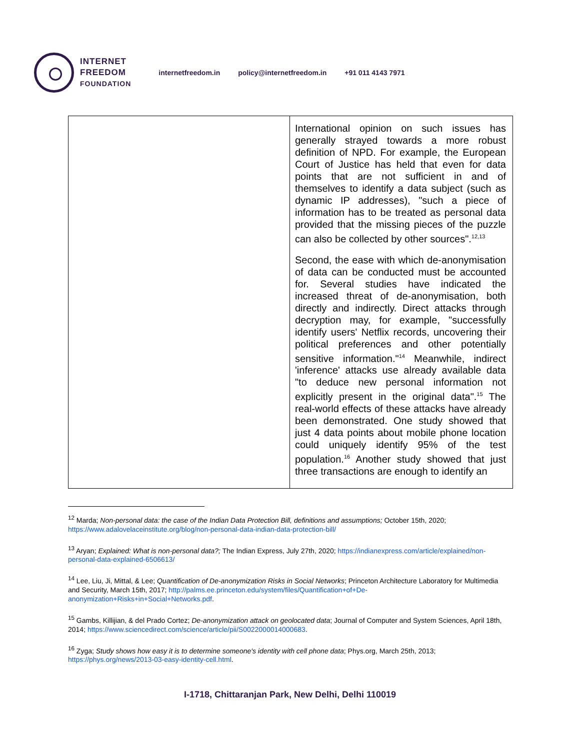INTERNET
FREEDOM
FOUNDATION
internetfreedom.in policy@internetfreedom.in +91 011 4143 7971
| | International opinion on such issues has generally strayed towards a more robust definition of NPD. For example, the European Court of Justice has held that even for data points that are not sufficient in and of themselves to identify a data subject (such as dynamic IP addresses), "such a piece of information has to be treated as personal data provided that the missing pieces of the puzzle can also be collected by other sources".<sup>12,13</sup> Second, the ease with which de-anonymisation of data can be conducted must be accounted for. Several studies have indicated the increased threat of de-anonymisation, both directly and indirectly. Direct attacks through decryption may, for example, "successfully identify users' Netflix records, uncovering their political preferences and other potentially sensitive information."<sup>14</sup> Meanwhile, indirect 'inference' attacks use already available data "to deduce new personal information not explicitly present in the original data".<sup>15</sup> The real-world effects of these attacks have already been demonstrated. One study showed that just 4 data points about mobile phone location could uniquely identify 95% of the test population.<sup>16</sup> Another study showed that just three transactions are enough to identify an |
<sup>12</sup> Marda; Non-personal data: the case of the Indian Data Protection Bill, definitions and assumptions; October 15th, 2020; https://www.adalovelaceinstitute.org/blog/non-personal-data-indian-data-protection-bill/
<sup>13</sup> Aryan; Explained: What is non-personal data?; The Indian Express, July 27th, 2020; https://indianexpress.com/article/explained/non-personal-data-explained-6506613/
<sup>14</sup> Lee, Liu, Ji, Mittal, & Lee; Quantification of De-anonymization Risks in Social Networks; Princeton Architecture Laboratory for Multimedia and Security, March 15th, 2017; http://palms.ee.princeton.edu/system/files/Quantification+of+De-anonymization+Risks+in+Social+Networks.pdf.
<sup>15</sup> Gambs, Killijian, & del Prado Cortez; De-anonymization attack on geolocated data; Journal of Computer and System Sciences, April 18th, 2014; https://www.sciencedirect.com/science/article/pii/S0022000014000683.
<sup>16</sup> Zyga; Study shows how easy it is to determine someone's identity with cell phone data; Phys.org, March 25th, 2013; https://phys.org/news/2013-03-easy-identity-cell.html.
I-1718, Chittaranjan Park, New Delhi, Delhi 110019